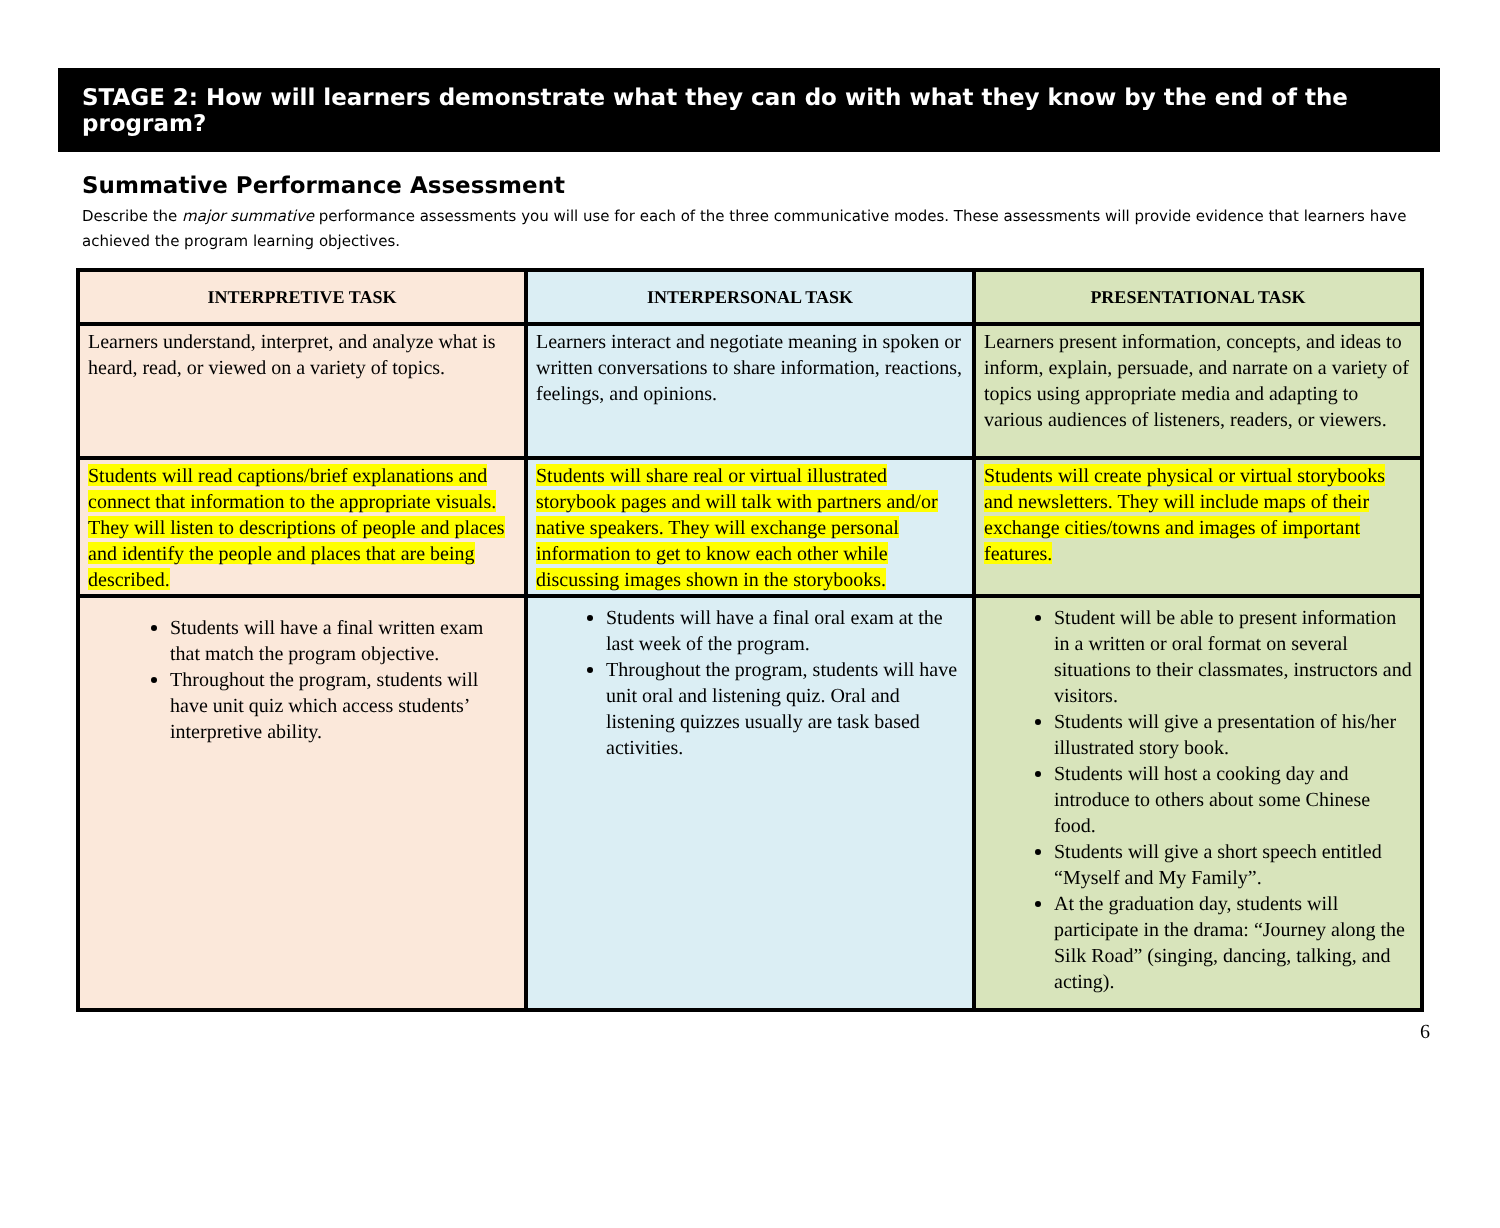STAGE 2: How will learners demonstrate what they can do with what they know by the end of the program?
Summative Performance Assessment
Describe the major summative performance assessments you will use for each of the three communicative modes. These assessments will provide evidence that learners have achieved the program learning objectives.
| INTERPRETIVE TASK | INTERPERSONAL TASK | PRESENTATIONAL TASK |
| --- | --- | --- |
| Learners understand, interpret, and analyze what is heard, read, or viewed on a variety of topics. | Learners interact and negotiate meaning in spoken or written conversations to share information, reactions, feelings, and opinions. | Learners present information, concepts, and ideas to inform, explain, persuade, and narrate on a variety of topics using appropriate media and adapting to various audiences of listeners, readers, or viewers. |
| Students will read captions/brief explanations and connect that information to the appropriate visuals. They will listen to descriptions of people and places and identify the people and places that are being described. | Students will share real or virtual illustrated storybook pages and will talk with partners and/or native speakers. They will exchange personal information to get to know each other while discussing images shown in the storybooks. | Students will create physical or virtual storybooks and newsletters. They will include maps of their exchange cities/towns and images of important features. |
| Students will have a final written exam that match the program objective. Throughout the program, students will have unit quiz which access students’ interpretive ability. | Students will have a final oral exam at the last week of the program. Throughout the program, students will have unit oral and listening quiz. Oral and listening quizzes usually are task based activities. | Student will be able to present information in a written or oral format on several situations to their classmates, instructors and visitors. Students will give a presentation of his/her illustrated story book. Students will host a cooking day and introduce to others about some Chinese food. Students will give a short speech entitled “Myself and My Family”. At the graduation day, students will participate in the drama: “Journey along the Silk Road” (singing, dancing, talking, and acting). |
6